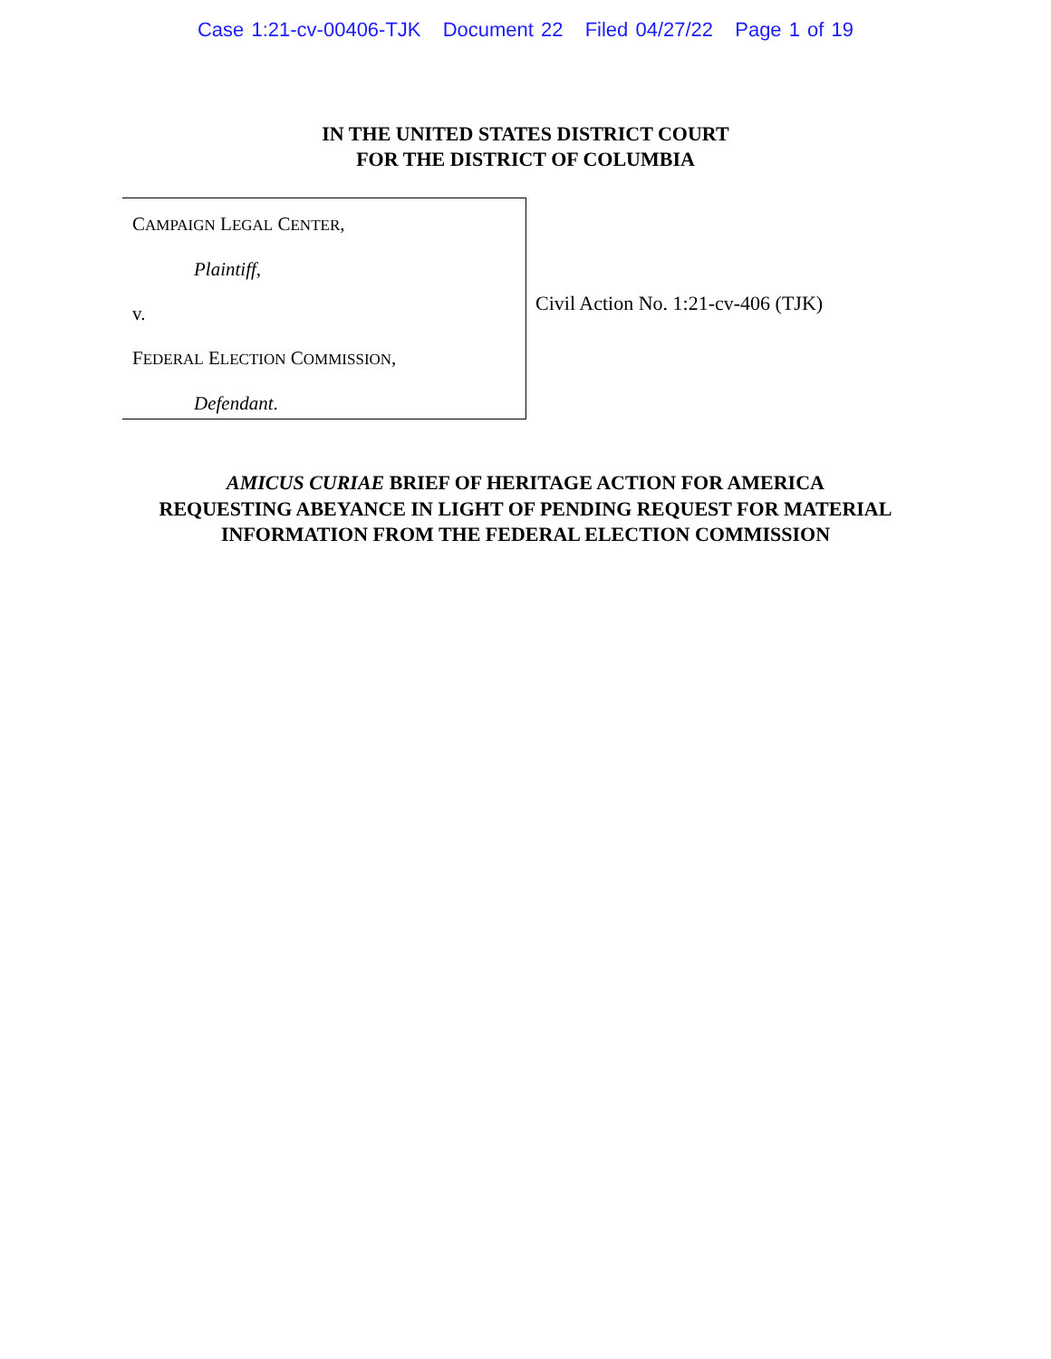Case 1:21-cv-00406-TJK Document 22 Filed 04/27/22 Page 1 of 19
IN THE UNITED STATES DISTRICT COURT
FOR THE DISTRICT OF COLUMBIA
CAMPAIGN LEGAL CENTER,
Plaintiff,
v.
FEDERAL ELECTION COMMISSION,
Defendant.
Civil Action No. 1:21-cv-406 (TJK)
AMICUS CURIAE BRIEF OF HERITAGE ACTION FOR AMERICA
REQUESTING ABEYANCE IN LIGHT OF PENDING REQUEST FOR MATERIAL
INFORMATION FROM THE FEDERAL ELECTION COMMISSION